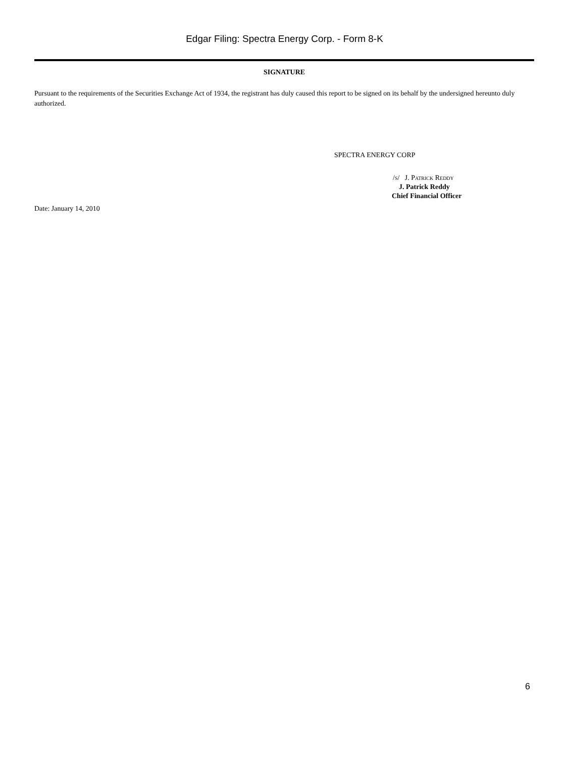Edgar Filing: Spectra Energy Corp. - Form 8-K
SIGNATURE
Pursuant to the requirements of the Securities Exchange Act of 1934, the registrant has duly caused this report to be signed on its behalf by the undersigned hereunto duly authorized.
SPECTRA ENERGY CORP
/s/ J. Patrick Reddy
J. Patrick Reddy
Chief Financial Officer
Date: January 14, 2010
6